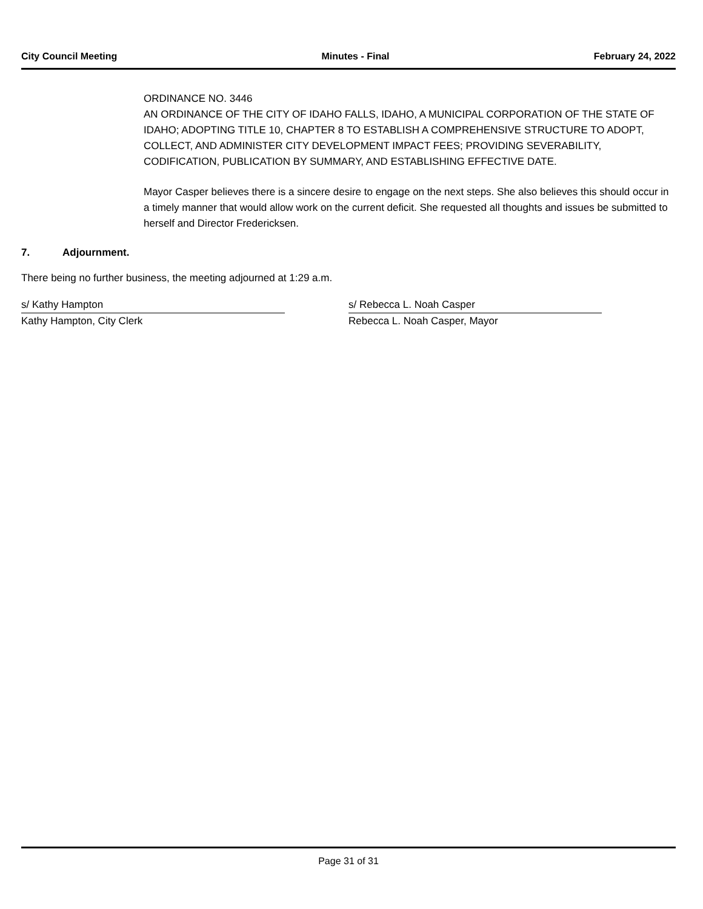City Council Meeting Minutes - Final February 24, 2022
ORDINANCE NO. 3446
AN ORDINANCE OF THE CITY OF IDAHO FALLS, IDAHO, A MUNICIPAL CORPORATION OF THE STATE OF IDAHO; ADOPTING TITLE 10, CHAPTER 8 TO ESTABLISH A COMPREHENSIVE STRUCTURE TO ADOPT, COLLECT, AND ADMINISTER CITY DEVELOPMENT IMPACT FEES; PROVIDING SEVERABILITY, CODIFICATION, PUBLICATION BY SUMMARY, AND ESTABLISHING EFFECTIVE DATE.
Mayor Casper believes there is a sincere desire to engage on the next steps. She also believes this should occur in a timely manner that would allow work on the current deficit. She requested all thoughts and issues be submitted to herself and Director Fredericksen.
7. Adjournment.
There being no further business, the meeting adjourned at 1:29 a.m.
s/ Kathy Hampton
Kathy Hampton, City Clerk
s/ Rebecca L. Noah Casper
Rebecca L. Noah Casper, Mayor
Page 31 of 31